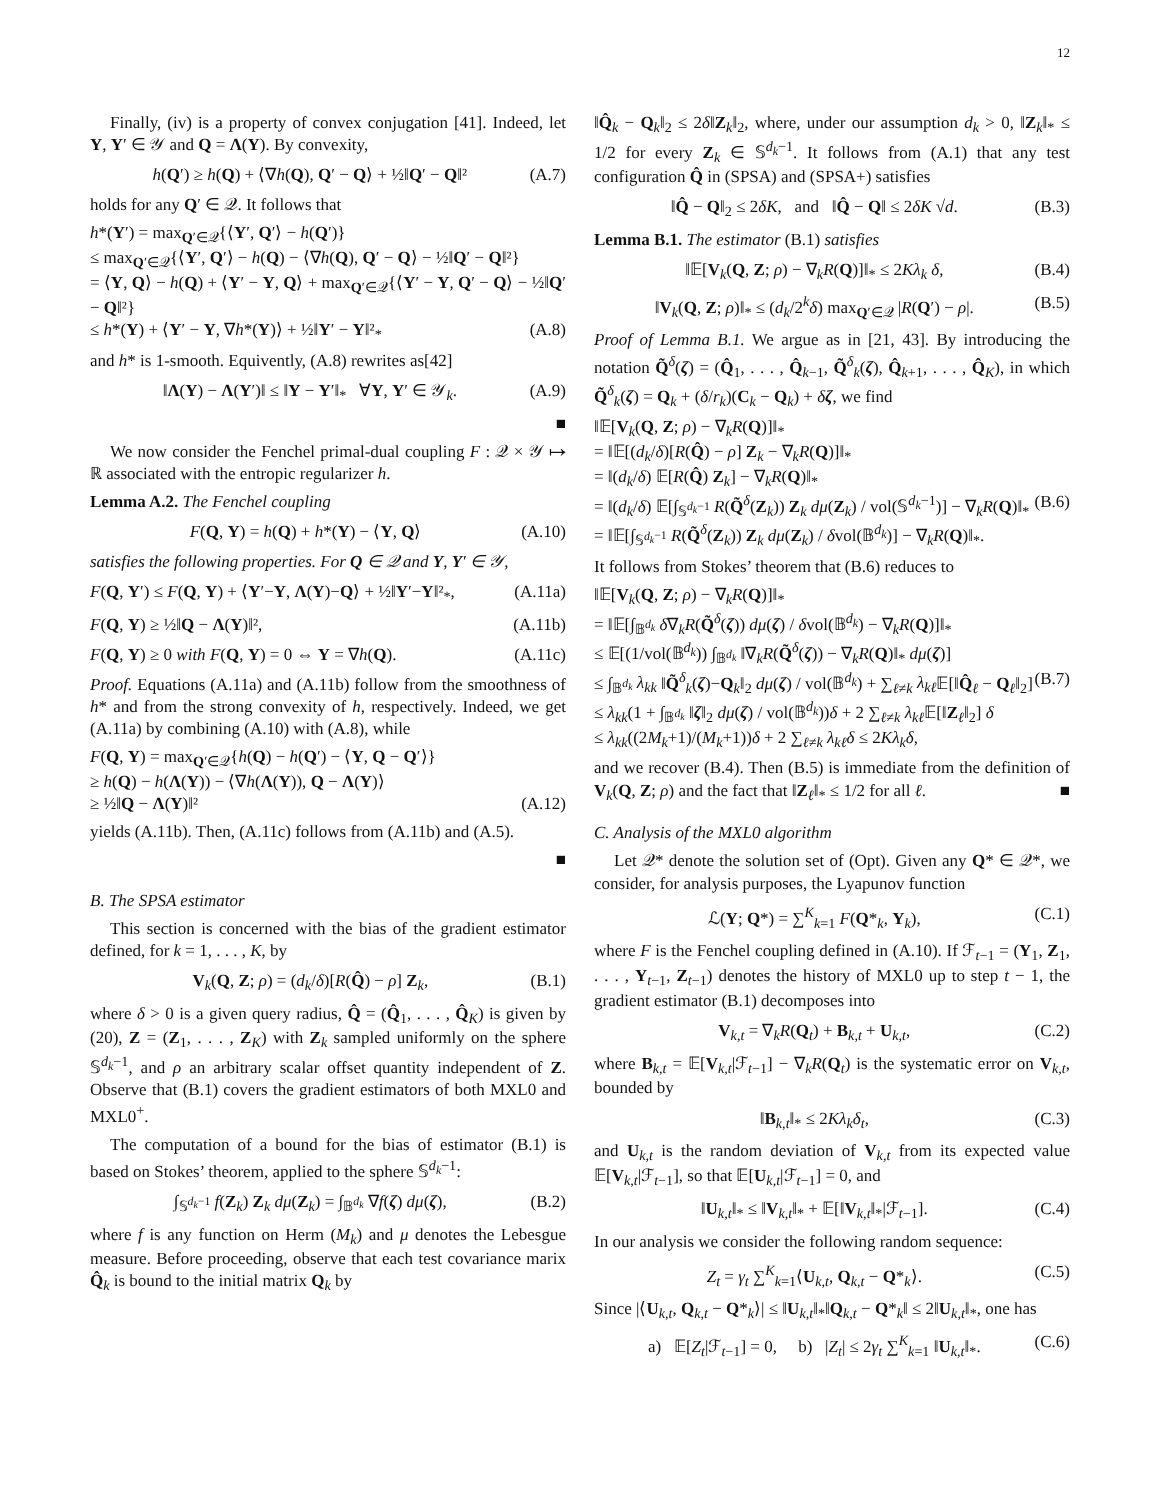12
Finally, (iv) is a property of convex conjugation [41]. Indeed, let Y, Y′ ∈ 𝒴 and Q = Λ(Y). By convexity,
h(Q′) ≥ h(Q) + ⟨∇h(Q), Q′ − Q⟩ + ½‖Q′ − Q‖² (A.7)
holds for any Q′ ∈ 𝒬. It follows that
h*(Y′) = max<sub>Q′∈𝒬</sub>{⟨Y′, Q′⟩ − h(Q′)}
≤ max<sub>Q′∈𝒬</sub>{⟨Y′, Q′⟩ − h(Q) − ⟨∇h(Q), Q′ − Q⟩ − ½‖Q′ − Q‖²}
= ⟨Y, Q⟩ − h(Q) + ⟨Y′ − Y, Q⟩ + max<sub>Q′∈𝒬</sub>{⟨Y′ − Y, Q′ − Q⟩ − ½‖Q′ − Q‖²}
≤ h*(Y) + ⟨Y′ − Y, ∇h*(Y)⟩ + ½‖Y′ − Y‖²<sub>*</sub> (A.8)
and h* is 1-smooth. Equivently, (A.8) rewrites as[42]
‖Λ(Y) − Λ(Y′)‖ ≤ ‖Y − Y′‖<sub>*</sub> ∀Y, Y′ ∈ 𝒴<sub>k</sub>. (A.9)
■
We now consider the Fenchel primal-dual coupling F : 𝒬 × 𝒴 ↦ ℝ associated with the entropic regularizer h.
Lemma A.2. The Fenchel coupling
F(Q, Y) = h(Q) + h*(Y) − ⟨Y, Q⟩ (A.10)
satisfies the following properties. For Q ∈ 𝒬 and Y, Y′ ∈ 𝒴,
F(Q, Y′) ≤ F(Q, Y) + ⟨Y′−Y, Λ(Y)−Q⟩ + ½‖Y′−Y‖²<sub>*</sub>, (A.11a)
F(Q, Y) ≥ ½‖Q − Λ(Y)‖², (A.11b)
F(Q, Y) ≥ 0 with F(Q, Y) = 0 ⇔ Y = ∇h(Q). (A.11c)
Proof. Equations (A.11a) and (A.11b) follow from the smoothness of h* and from the strong convexity of h, respectively. Indeed, we get (A.11a) by combining (A.10) with (A.8), while
F(Q, Y) = max<sub>Q′∈𝒬</sub>{h(Q) − h(Q′) − ⟨Y, Q − Q′⟩}
≥ h(Q) − h(Λ(Y)) − ⟨∇h(Λ(Y)), Q − Λ(Y)⟩
≥ ½‖Q − Λ(Y)‖² (A.12)
yields (A.11b). Then, (A.11c) follows from (A.11b) and (A.5).
■
B. The SPSA estimator
This section is concerned with the bias of the gradient estimator defined, for k = 1, . . . , K, by
V<sub>k</sub>(Q, Z; ρ) = (d<sub>k</sub>/δ)[R(Q̂) − ρ] Z<sub>k</sub>, (B.1)
where δ > 0 is a given query radius, Q̂ = (Q̂<sub>1</sub>, . . . , Q̂<sub>K</sub>) is given by (20), Z = (Z<sub>1</sub>, . . . , Z<sub>K</sub>) with Z<sub>k</sub> sampled uniformly on the sphere 𝕊<sup>d<sub>k</sub>−1</sup>, and ρ an arbitrary scalar offset quantity independent of Z. Observe that (B.1) covers the gradient estimators of both MXL0 and MXL0<sup>+</sup>.
The computation of a bound for the bias of estimator (B.1) is based on Stokes’ theorem, applied to the sphere 𝕊<sup>d<sub>k</sub>−1</sup>:
∫<sub>𝕊<sup>d<sub>k</sub>−1</sup></sub> f(Z<sub>k</sub>) Z<sub>k</sub> dμ(Z<sub>k</sub>) = ∫<sub>𝔹<sup>d<sub>k</sub></sup></sub> ∇f(ζ) dμ(ζ), (B.2)
where f is any function on Herm (M<sub>k</sub>) and μ denotes the Lebesgue measure. Before proceeding, observe that each test covariance marix Q̂<sub>k</sub> is bound to the initial matrix Q<sub>k</sub> by
‖Q̂<sub>k</sub> − Q<sub>k</sub>‖<sub>2</sub> ≤ 2δ‖Z<sub>k</sub>‖<sub>2</sub>, where, under our assumption d<sub>k</sub> > 0, ‖Z<sub>k</sub>‖<sub>*</sub> ≤ 1/2 for every Z<sub>k</sub> ∈ 𝕊<sup>d<sub>k</sub>−1</sup>. It follows from (A.1) that any test configuration Q̂ in (SPSA) and (SPSA+) satisfies
‖Q̂ − Q‖<sub>2</sub> ≤ 2δK, and ‖Q̂ − Q‖ ≤ 2δK √d. (B.3)
Lemma B.1. The estimator (B.1) satisfies
‖𝔼[V<sub>k</sub>(Q, Z; ρ) − ∇<sub>k</sub>R(Q)]‖<sub>*</sub> ≤ 2Kλ<sub>k</sub> δ, (B.4)
‖V<sub>k</sub>(Q, Z; ρ)‖<sub>*</sub> ≤ (d<sub>k</sub>/2<sup>k</sup>δ) max<sub>Q′∈𝒬</sub> |R(Q′) − ρ|. (B.5)
Proof of Lemma B.1. We argue as in [21, 43]. By introducing the notation Q̃<sup>δ</sup>(ζ) = (Q̂<sub>1</sub>, . . . , Q̂<sub>k−1</sub>, Q̃<sup>δ</sup><sub>k</sub>(ζ), Q̂<sub>k+1</sub>, . . . , Q̂<sub>K</sub>), in which Q̃<sup>δ</sup><sub>k</sub>(ζ) = Q<sub>k</sub> + (δ/r<sub>k</sub>)(C<sub>k</sub> − Q<sub>k</sub>) + δζ, we find
‖𝔼[V<sub>k</sub>(Q, Z; ρ) − ∇<sub>k</sub>R(Q)]‖<sub>*</sub>
= ‖𝔼[(d<sub>k</sub>/δ)[R(Q̂) − ρ] Z<sub>k</sub> − ∇<sub>k</sub>R(Q)]‖<sub>*</sub>
= ‖(d<sub>k</sub>/δ) 𝔼[R(Q̂) Z<sub>k</sub>] − ∇<sub>k</sub>R(Q)‖<sub>*</sub>
= ‖(d<sub>k</sub>/δ) 𝔼[∫<sub>𝕊<sup>d<sub>k</sub>−1</sup></sub> R(Q̃<sup>δ</sup>(Z<sub>k</sub>)) Z<sub>k</sub> dμ(Z<sub>k</sub>) / vol(𝕊<sup>d<sub>k</sub>−1</sup>)] − ∇<sub>k</sub>R(Q)‖<sub>*</sub> (B.6)
= ‖𝔼[∫<sub>𝕊<sup>d<sub>k</sub>−1</sup></sub> R(Q̃<sup>δ</sup>(Z<sub>k</sub>)) Z<sub>k</sub> dμ(Z<sub>k</sub>) / δvol(𝔹<sup>d<sub>k</sub></sup>)] − ∇<sub>k</sub>R(Q)‖<sub>*</sub>.
It follows from Stokes’ theorem that (B.6) reduces to
‖𝔼[V<sub>k</sub>(Q, Z; ρ) − ∇<sub>k</sub>R(Q)]‖<sub>*</sub>
= ‖𝔼[∫<sub>𝔹<sup>d<sub>k</sub></sup></sub> δ∇<sub>k</sub>R(Q̃<sup>δ</sup>(ζ)) dμ(ζ) / δvol(𝔹<sup>d<sub>k</sub></sup>) − ∇<sub>k</sub>R(Q)]‖<sub>*</sub>
≤ 𝔼[(1/vol(𝔹<sup>d<sub>k</sub></sup>)) ∫<sub>𝔹<sup>d<sub>k</sub></sup></sub> ‖∇<sub>k</sub>R(Q̃<sup>δ</sup>(ζ)) − ∇<sub>k</sub>R(Q)‖<sub>*</sub> dμ(ζ)]
≤ ∫<sub>𝔹<sup>d<sub>k</sub></sup></sub> λ<sub>kk</sub> ‖Q̃<sup>δ</sup><sub>k</sub>(ζ)−Q<sub>k</sub>‖<sub>2</sub> dμ(ζ) / vol(𝔹<sup>d<sub>k</sub></sup>) + ∑<sub>ℓ≠k</sub> λ<sub>kℓ</sub> 𝔼[‖Q̂<sub>ℓ</sub> − Q<sub>ℓ</sub>‖<sub>2</sub>] (B.7)
≤ λ<sub>kk</sub>(1 + ∫<sub>𝔹<sup>d<sub>k</sub></sup></sub> ‖ζ‖<sub>2</sub> dμ(ζ) / vol(𝔹<sup>d<sub>k</sub></sup>))δ + 2 ∑<sub>ℓ≠k</sub> λ<sub>kℓ</sub> 𝔼[‖Z<sub>ℓ</sub>‖<sub>2</sub>] δ
≤ λ<sub>kk</sub>((2M<sub>k</sub>+1)/(M<sub>k</sub>+1))δ + 2 ∑<sub>ℓ≠k</sub> λ<sub>kℓ</sub>δ ≤ 2Kλ<sub>k</sub>δ,
and we recover (B.4). Then (B.5) is immediate from the definition of V<sub>k</sub>(Q, Z; ρ) and the fact that ‖Z<sub>ℓ</sub>‖<sub>*</sub> ≤ 1/2 for all ℓ. ■
C. Analysis of the MXL0 algorithm
Let 𝒬* denote the solution set of (Opt). Given any Q* ∈ 𝒬*, we consider, for analysis purposes, the Lyapunov function
ℒ(Y; Q*) = ∑<sup>K</sup><sub>k=1</sub> F(Q*<sub>k</sub>, Y<sub>k</sub>), (C.1)
where F is the Fenchel coupling defined in (A.10). If ℱ<sub>t−1</sub> = (Y<sub>1</sub>, Z<sub>1</sub>, . . . , Y<sub>t−1</sub>, Z<sub>t−1</sub>) denotes the history of MXL0 up to step t − 1, the gradient estimator (B.1) decomposes into
V<sub>k,t</sub> = ∇<sub>k</sub>R(Q<sub>t</sub>) + B<sub>k,t</sub> + U<sub>k,t</sub>, (C.2)
where B<sub>k,t</sub> = 𝔼[V<sub>k,t</sub>|ℱ<sub>t−1</sub>] − ∇<sub>k</sub>R(Q<sub>t</sub>) is the systematic error on V<sub>k,t</sub>, bounded by
‖B<sub>k,t</sub>‖<sub>*</sub> ≤ 2Kλ<sub>k</sub>δ<sub>t</sub>, (C.3)
and U<sub>k,t</sub> is the random deviation of V<sub>k,t</sub> from its expected value 𝔼[V<sub>k,t</sub>|ℱ<sub>t−1</sub>], so that 𝔼[U<sub>k,t</sub>|ℱ<sub>t−1</sub>] = 0, and
‖U<sub>k,t</sub>‖<sub>*</sub> ≤ ‖V<sub>k,t</sub>‖<sub>*</sub> + 𝔼[‖V<sub>k,t</sub>‖<sub>*</sub>|ℱ<sub>t−1</sub>]. (C.4)
In our analysis we consider the following random sequence:
Z<sub>t</sub> = γ<sub>t</sub> ∑<sup>K</sup><sub>k=1</sub>⟨U<sub>k,t</sub>, Q<sub>k,t</sub> − Q*<sub>k</sub>⟩. (C.5)
Since |⟨U<sub>k,t</sub>, Q<sub>k,t</sub> − Q*<sub>k</sub>⟩| ≤ ‖U<sub>k,t</sub>‖<sub>*</sub>‖Q<sub>k,t</sub> − Q*<sub>k</sub>‖ ≤ 2‖U<sub>k,t</sub>‖<sub>*</sub>, one has
a) 𝔼[Z<sub>t</sub>|ℱ<sub>t−1</sub>] = 0, b) |Z<sub>t</sub>| ≤ 2γ<sub>t</sub> ∑<sup>K</sup><sub>k=1</sub> ‖U<sub>k,t</sub>‖<sub>*</sub>. (C.6)